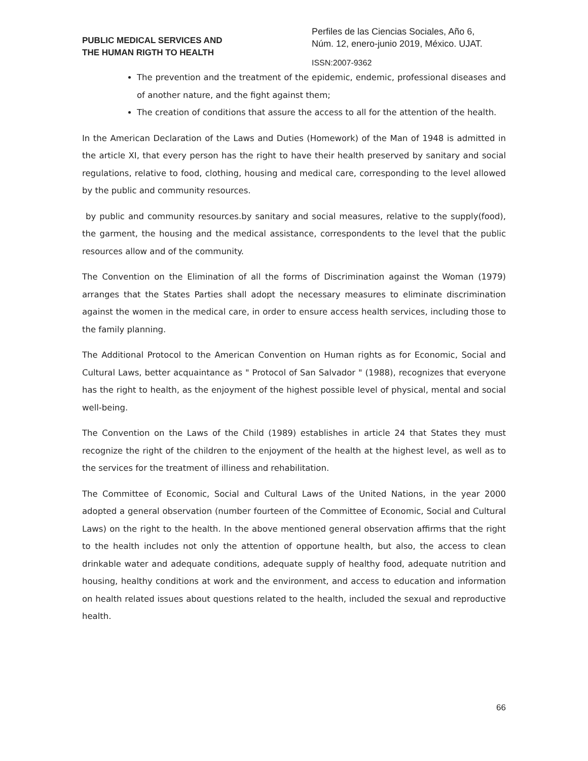PUBLIC MEDICAL SERVICES AND
THE HUMAN RIGTH TO HEALTH
Perfiles de las Ciencias Sociales, Año 6,
Núm. 12, enero-junio 2019, México. UJAT.
ISSN:2007-9362
The prevention and the treatment of the epidemic, endemic, professional diseases and of another nature, and the fight against them;
The creation of conditions that assure the access to all for the attention of the health.
In the American Declaration of the Laws and Duties (Homework) of the Man of 1948 is admitted in the article XI, that every person has the right to have their health preserved by sanitary and social regulations, relative to food, clothing, housing and medical care, corresponding to the level allowed by the public and community resources.
by public and community resources.by sanitary and social measures, relative to the supply(food), the garment, the housing and the medical assistance, correspondents to the level that the public resources allow and of the community.
The Convention on the Elimination of all the forms of Discrimination against the Woman (1979) arranges that the States Parties shall adopt the necessary measures to eliminate discrimination against the women in the medical care, in order to ensure access health services, including those to the family planning.
The Additional Protocol to the American Convention on Human rights as for Economic, Social and Cultural Laws, better acquaintance as " Protocol of San Salvador " (1988), recognizes that everyone has the right to health, as the enjoyment of the highest possible level of physical, mental and social well-being.
The Convention on the Laws of the Child (1989) establishes in article 24 that States they must recognize the right of the children to the enjoyment of the health at the highest level, as well as to the services for the treatment of illiness and rehabilitation.
The Committee of Economic, Social and Cultural Laws of the United Nations, in the year 2000 adopted a general observation (number fourteen of the Committee of Economic, Social and Cultural Laws) on the right to the health. In the above mentioned general observation affirms that the right to the health includes not only the attention of opportune health, but also, the access to clean drinkable water and adequate conditions, adequate supply of healthy food, adequate nutrition and housing, healthy conditions at work and the environment, and access to education and information on health related issues about questions related to the health, included the sexual and reproductive health.
66